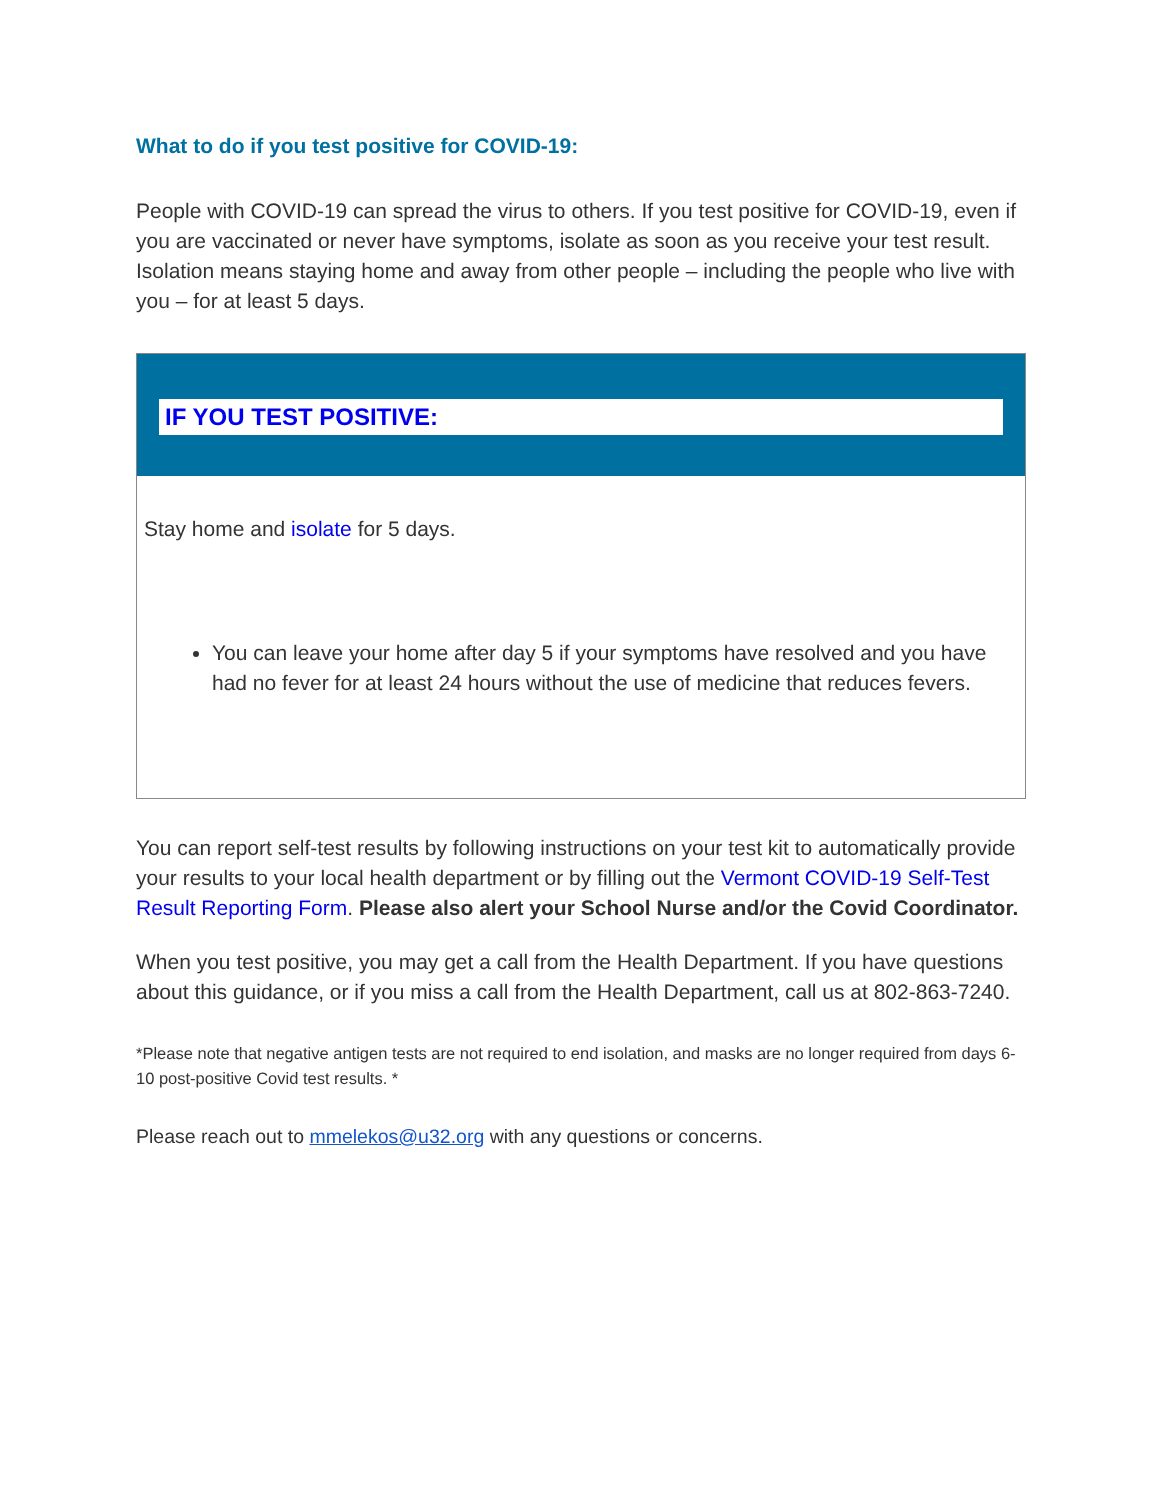What to do if you test positive for COVID-19:
People with COVID-19 can spread the virus to others. If you test positive for COVID-19, even if you are vaccinated or never have symptoms, isolate as soon as you receive your test result. Isolation means staying home and away from other people – including the people who live with you – for at least 5 days.
IF YOU TEST POSITIVE:
Stay home and isolate for 5 days.
You can leave your home after day 5 if your symptoms have resolved and you have had no fever for at least 24 hours without the use of medicine that reduces fevers.
You can report self-test results by following instructions on your test kit to automatically provide your results to your local health department or by filling out the Vermont COVID-19 Self-Test Result Reporting Form. Please also alert your School Nurse and/or the Covid Coordinator.
When you test positive, you may get a call from the Health Department. If you have questions about this guidance, or if you miss a call from the Health Department, call us at 802-863-7240.
*Please note that negative antigen tests are not required to end isolation, and masks are no longer required from days 6-10 post-positive Covid test results. *
Please reach out to mmelekos@u32.org with any questions or concerns.